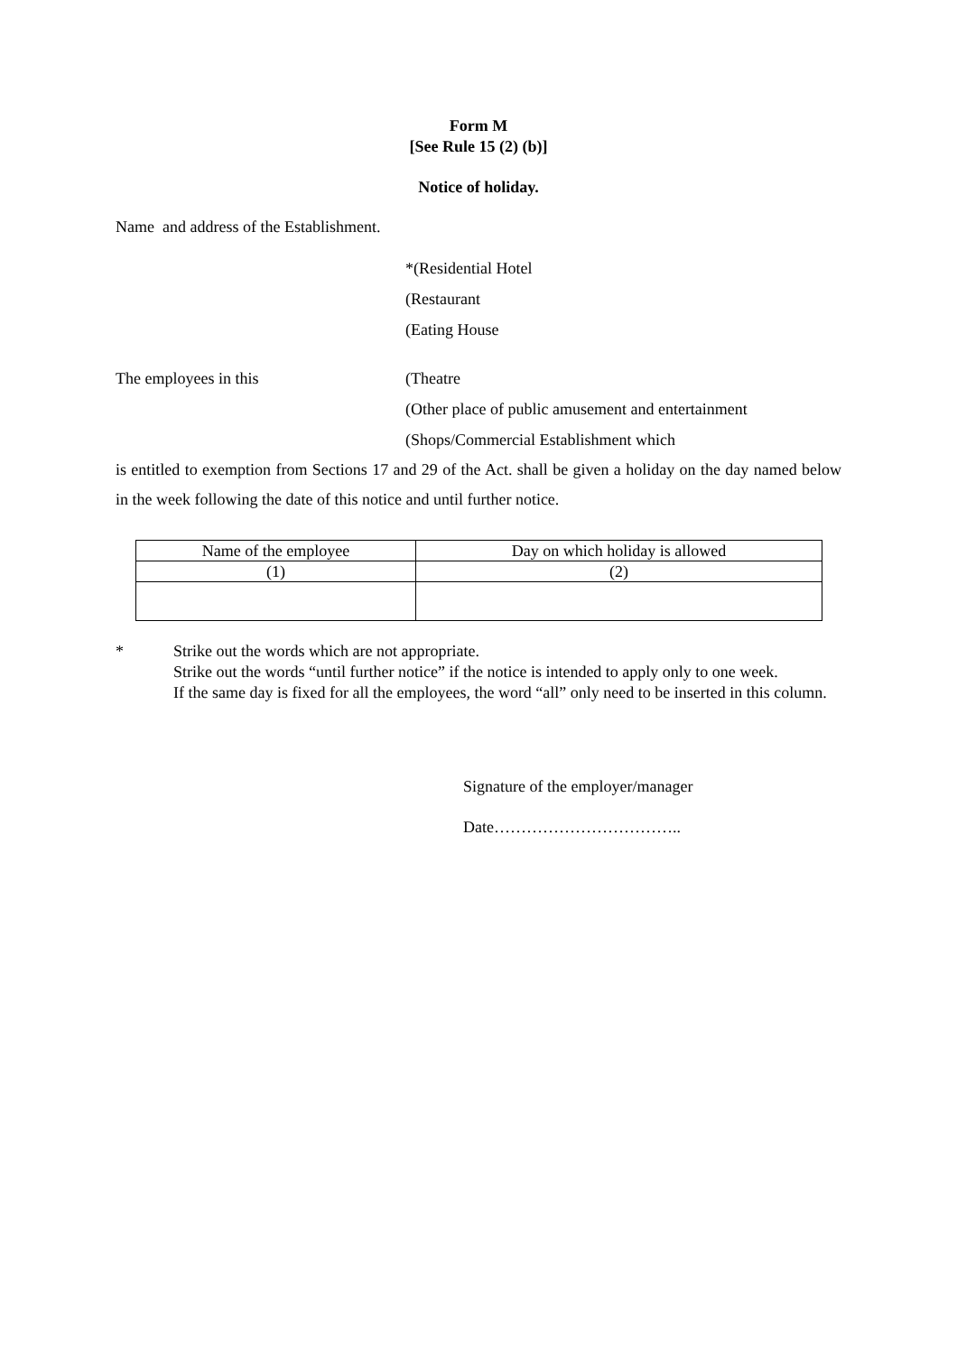Form M
[See Rule 15 (2) (b)]
Notice of holiday.
Name and address of the Establishment.
*(Residential Hotel
(Restaurant
(Eating House
The employees in this (Theatre
(Other place of public amusement and entertainment
(Shops/Commercial Establishment which
is entitled to exemption from Sections 17 and 29 of the Act. shall be given a holiday on the day named below in the week following the date of this notice and until further notice.
| Name of the employee | Day on which holiday is allowed |
| --- | --- |
| (1) | (2) |
* Strike out the words which are not appropriate.
Strike out the words “until further notice” if the notice is intended to apply only to one week.
If the same day is fixed for all the employees, the word “all” only need to be inserted in this column.
Signature of the employer/manager
Date……………………………..